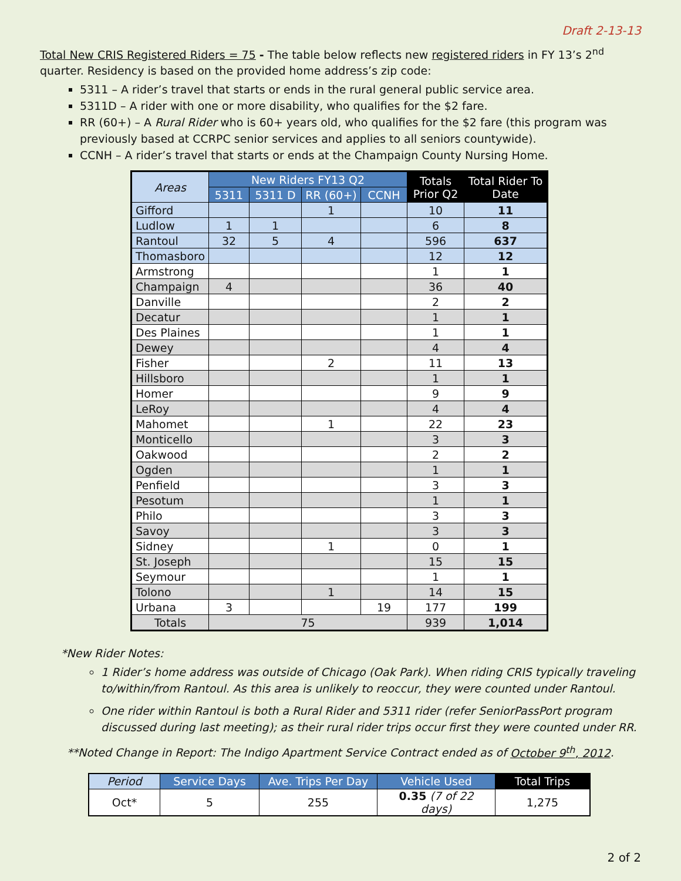Draft 2-13-13
Total New CRIS Registered Riders = 75 - The table below reflects new registered riders in FY 13’s 2<sup>nd</sup> quarter. Residency is based on the provided home address’s zip code:
5311 – A rider’s travel that starts or ends in the rural general public service area.
5311D – A rider with one or more disability, who qualifies for the $2 fare.
RR (60+) – A Rural Rider who is 60+ years old, who qualifies for the $2 fare (this program was previously based at CCRPC senior services and applies to all seniors countywide).
CCNH – A rider’s travel that starts or ends at the Champaign County Nursing Home.
| Areas | New Riders FY13 Q2 | | | | Totals Prior Q2 | Total Rider To Date |
| --- | --- | --- | --- | --- | --- | --- |
| | 5311 | 5311 D | RR (60+) | CCNH | | |
| Gifford | | | 1 | | 10 | 11 |
| Ludlow | 1 | 1 | | | 6 | 8 |
| Rantoul | 32 | 5 | 4 | | 596 | 637 |
| Thomasboro | | | | | 12 | 12 |
| Armstrong | | | | | 1 | 1 |
| Champaign | 4 | | | | 36 | 40 |
| Danville | | | | | 2 | 2 |
| Decatur | | | | | 1 | 1 |
| Des Plaines | | | | | 1 | 1 |
| Dewey | | | | | 4 | 4 |
| Fisher | | | 2 | | 11 | 13 |
| Hillsboro | | | | | 1 | 1 |
| Homer | | | | | 9 | 9 |
| LeRoy | | | | | 4 | 4 |
| Mahomet | | | 1 | | 22 | 23 |
| Monticello | | | | | 3 | 3 |
| Oakwood | | | | | 2 | 2 |
| Ogden | | | | | 1 | 1 |
| Penfield | | | | | 3 | 3 |
| Pesotum | | | | | 1 | 1 |
| Philo | | | | | 3 | 3 |
| Savoy | | | | | 3 | 3 |
| Sidney | | | 1 | | 0 | 1 |
| St. Joseph | | | | | 15 | 15 |
| Seymour | | | | | 1 | 1 |
| Tolono | | | 1 | | 14 | 15 |
| Urbana | 3 | | | 19 | 177 | 199 |
| Totals | 75 | | | | 939 | 1,014 |
*New Rider Notes:
1 Rider’s home address was outside of Chicago (Oak Park). When riding CRIS typically traveling to/within/from Rantoul. As this area is unlikely to reoccur, they were counted under Rantoul.
One rider within Rantoul is both a Rural Rider and 5311 rider (refer SeniorPassPort program discussed during last meeting); as their rural rider trips occur first they were counted under RR.
**Noted Change in Report: The Indigo Apartment Service Contract ended as of October 9<sup>th</sup>, 2012.
| Period | Service Days | Ave. Trips Per Day | Vehicle Used | Total Trips |
| --- | --- | --- | --- | --- |
| Oct* | 5 | 255 | 0.35 (7 of 22 days) | 1,275 |
2 of 2